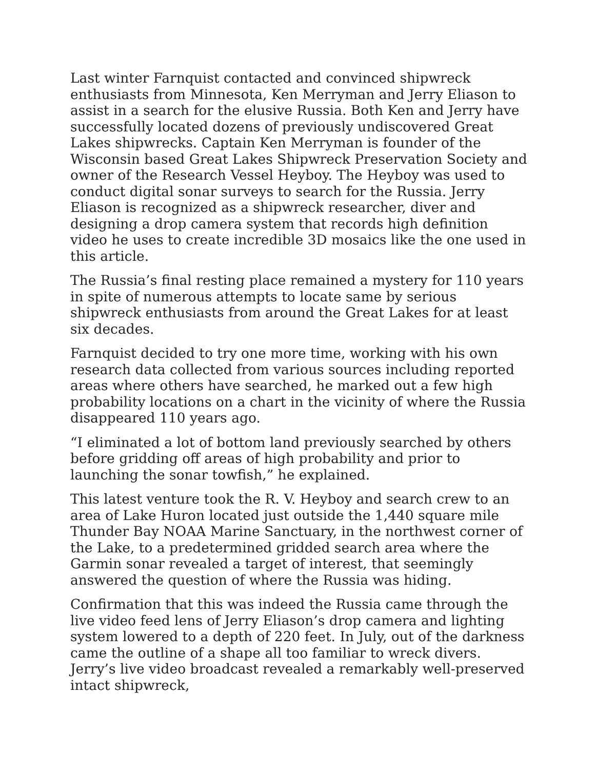Last winter Farnquist contacted and convinced shipwreck enthusiasts from Minnesota, Ken Merryman and Jerry Eliason to assist in a search for the elusive Russia. Both Ken and Jerry have successfully located dozens of previously undiscovered Great Lakes shipwrecks. Captain Ken Merryman is founder of the Wisconsin based Great Lakes Shipwreck Preservation Society and owner of the Research Vessel Heyboy. The Heyboy was used to conduct digital sonar surveys to search for the Russia. Jerry Eliason is recognized as a shipwreck researcher, diver and designing a drop camera system that records high definition video he uses to create incredible 3D mosaics like the one used in this article.
The Russia’s final resting place remained a mystery for 110 years in spite of numerous attempts to locate same by serious shipwreck enthusiasts from around the Great Lakes for at least six decades.
Farnquist decided to try one more time, working with his own research data collected from various sources including reported areas where others have searched, he marked out a few high probability locations on a chart in the vicinity of where the Russia disappeared 110 years ago.
“I eliminated a lot of bottom land previously searched by others before gridding off areas of high probability and prior to launching the sonar towfish,” he explained.
This latest venture took the R. V. Heyboy and search crew to an area of Lake Huron located just outside the 1,440 square mile Thunder Bay NOAA Marine Sanctuary, in the northwest corner of the Lake, to a predetermined gridded search area where the Garmin sonar revealed a target of interest, that seemingly answered the question of where the Russia was hiding.
Confirmation that this was indeed the Russia came through the live video feed lens of Jerry Eliason’s drop camera and lighting system lowered to a depth of 220 feet. In July, out of the darkness came the outline of a shape all too familiar to wreck divers. Jerry’s live video broadcast revealed a remarkably well-preserved intact shipwreck,